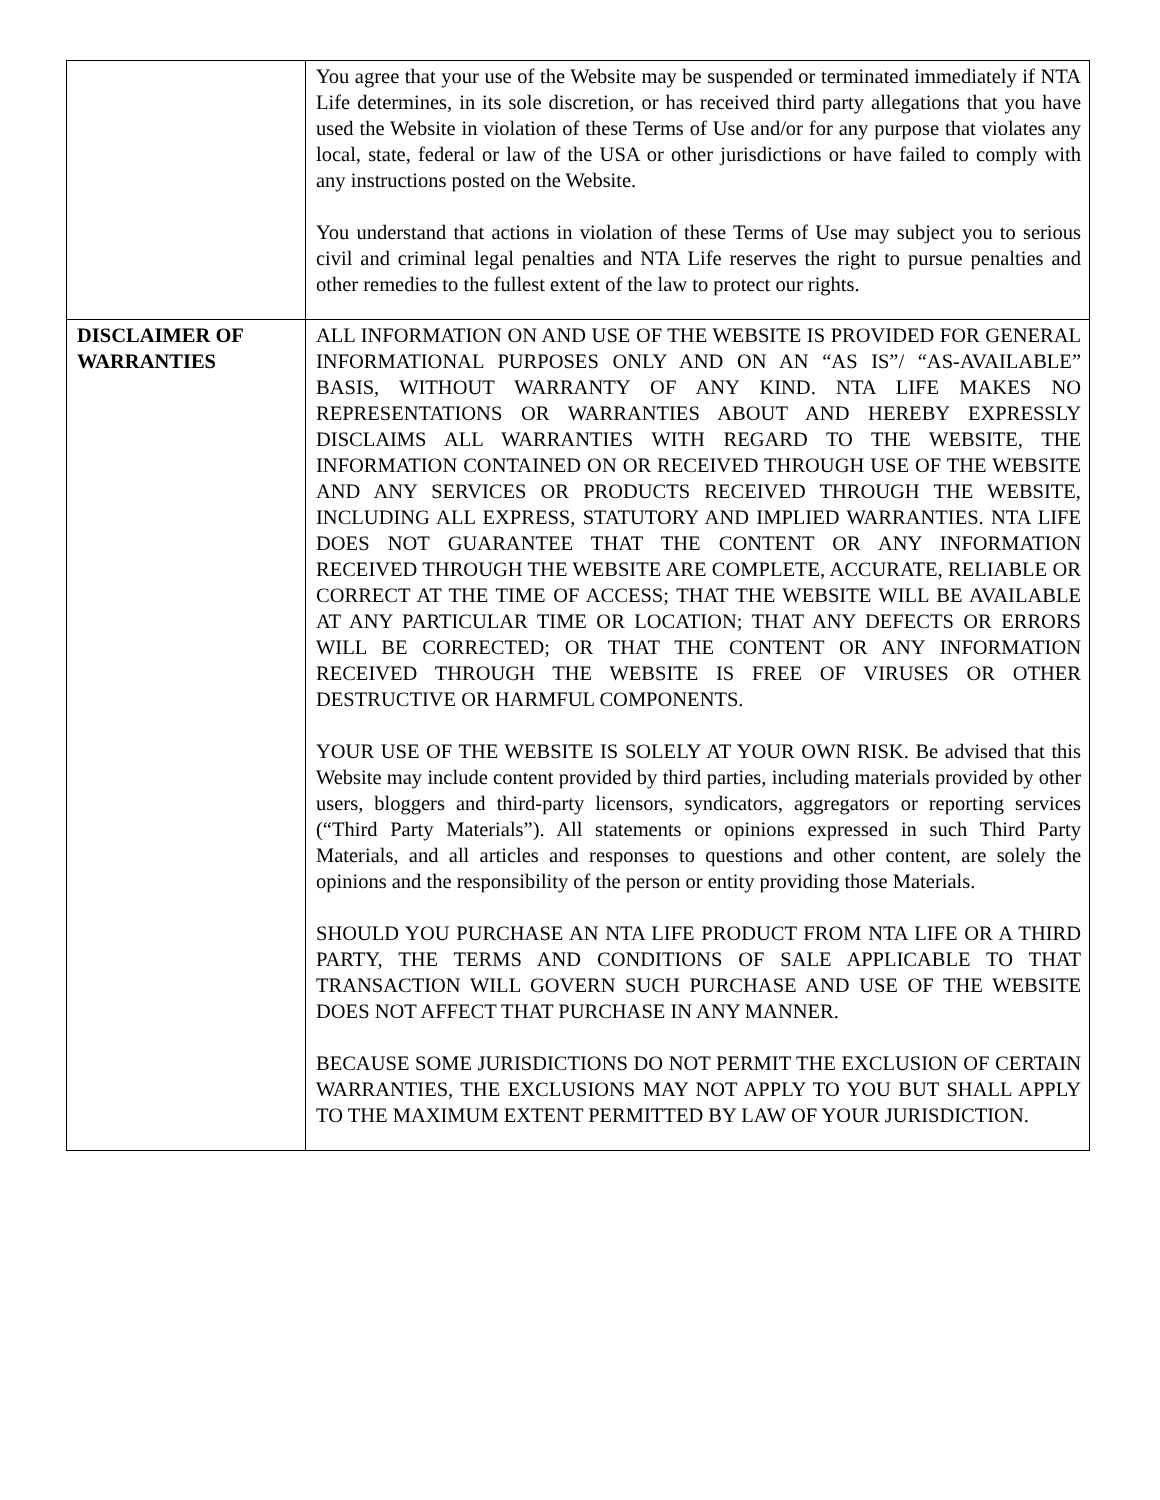| | You agree that your use of the Website may be suspended or terminated immediately if NTA Life determines, in its sole discretion, or has received third party allegations that you have used the Website in violation of these Terms of Use and/or for any purpose that violates any local, state, federal or law of the USA or other jurisdictions or have failed to comply with any instructions posted on the Website. You understand that actions in violation of these Terms of Use may subject you to serious civil and criminal legal penalties and NTA Life reserves the right to pursue penalties and other remedies to the fullest extent of the law to protect our rights. |
| DISCLAIMER OF WARRANTIES | ALL INFORMATION ON AND USE OF THE WEBSITE IS PROVIDED FOR GENERAL INFORMATIONAL PURPOSES ONLY AND ON AN “AS IS”/ “AS-AVAILABLE” BASIS, WITHOUT WARRANTY OF ANY KIND. NTA LIFE MAKES NO REPRESENTATIONS OR WARRANTIES ABOUT AND HEREBY EXPRESSLY DISCLAIMS ALL WARRANTIES WITH REGARD TO THE WEBSITE, THE INFORMATION CONTAINED ON OR RECEIVED THROUGH USE OF THE WEBSITE AND ANY SERVICES OR PRODUCTS RECEIVED THROUGH THE WEBSITE, INCLUDING ALL EXPRESS, STATUTORY AND IMPLIED WARRANTIES. NTA LIFE DOES NOT GUARANTEE THAT THE CONTENT OR ANY INFORMATION RECEIVED THROUGH THE WEBSITE ARE COMPLETE, ACCURATE, RELIABLE OR CORRECT AT THE TIME OF ACCESS; THAT THE WEBSITE WILL BE AVAILABLE AT ANY PARTICULAR TIME OR LOCATION; THAT ANY DEFECTS OR ERRORS WILL BE CORRECTED; OR THAT THE CONTENT OR ANY INFORMATION RECEIVED THROUGH THE WEBSITE IS FREE OF VIRUSES OR OTHER DESTRUCTIVE OR HARMFUL COMPONENTS. YOUR USE OF THE WEBSITE IS SOLELY AT YOUR OWN RISK. Be advised that this Website may include content provided by third parties, including materials provided by other users, bloggers and third-party licensors, syndicators, aggregators or reporting services (“Third Party Materials”). All statements or opinions expressed in such Third Party Materials, and all articles and responses to questions and other content, are solely the opinions and the responsibility of the person or entity providing those Materials. SHOULD YOU PURCHASE AN NTA LIFE PRODUCT FROM NTA LIFE OR A THIRD PARTY, THE TERMS AND CONDITIONS OF SALE APPLICABLE TO THAT TRANSACTION WILL GOVERN SUCH PURCHASE AND USE OF THE WEBSITE DOES NOT AFFECT THAT PURCHASE IN ANY MANNER. BECAUSE SOME JURISDICTIONS DO NOT PERMIT THE EXCLUSION OF CERTAIN WARRANTIES, THE EXCLUSIONS MAY NOT APPLY TO YOU BUT SHALL APPLY TO THE MAXIMUM EXTENT PERMITTED BY LAW OF YOUR JURISDICTION. |